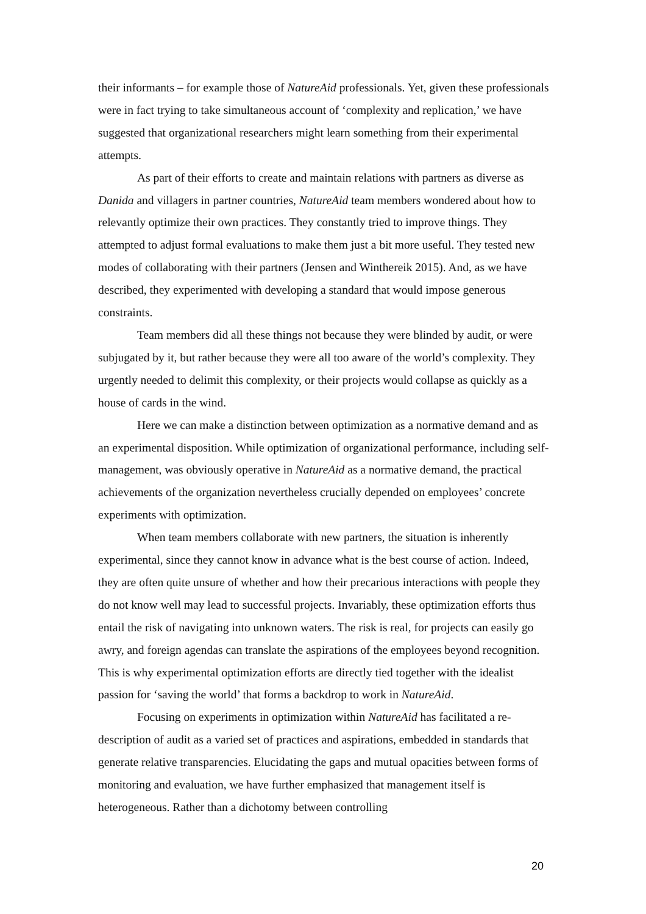their informants – for example those of NatureAid professionals. Yet, given these professionals were in fact trying to take simultaneous account of ‘complexity and replication,’ we have suggested that organizational researchers might learn something from their experimental attempts.
As part of their efforts to create and maintain relations with partners as diverse as Danida and villagers in partner countries, NatureAid team members wondered about how to relevantly optimize their own practices. They constantly tried to improve things. They attempted to adjust formal evaluations to make them just a bit more useful. They tested new modes of collaborating with their partners (Jensen and Winthereik 2015). And, as we have described, they experimented with developing a standard that would impose generous constraints.
Team members did all these things not because they were blinded by audit, or were subjugated by it, but rather because they were all too aware of the world’s complexity. They urgently needed to delimit this complexity, or their projects would collapse as quickly as a house of cards in the wind.
Here we can make a distinction between optimization as a normative demand and as an experimental disposition. While optimization of organizational performance, including self-management, was obviously operative in NatureAid as a normative demand, the practical achievements of the organization nevertheless crucially depended on employees’ concrete experiments with optimization.
When team members collaborate with new partners, the situation is inherently experimental, since they cannot know in advance what is the best course of action. Indeed, they are often quite unsure of whether and how their precarious interactions with people they do not know well may lead to successful projects. Invariably, these optimization efforts thus entail the risk of navigating into unknown waters. The risk is real, for projects can easily go awry, and foreign agendas can translate the aspirations of the employees beyond recognition. This is why experimental optimization efforts are directly tied together with the idealist passion for ‘saving the world’ that forms a backdrop to work in NatureAid.
Focusing on experiments in optimization within NatureAid has facilitated a re-description of audit as a varied set of practices and aspirations, embedded in standards that generate relative transparencies. Elucidating the gaps and mutual opacities between forms of monitoring and evaluation, we have further emphasized that management itself is heterogeneous. Rather than a dichotomy between controlling
20